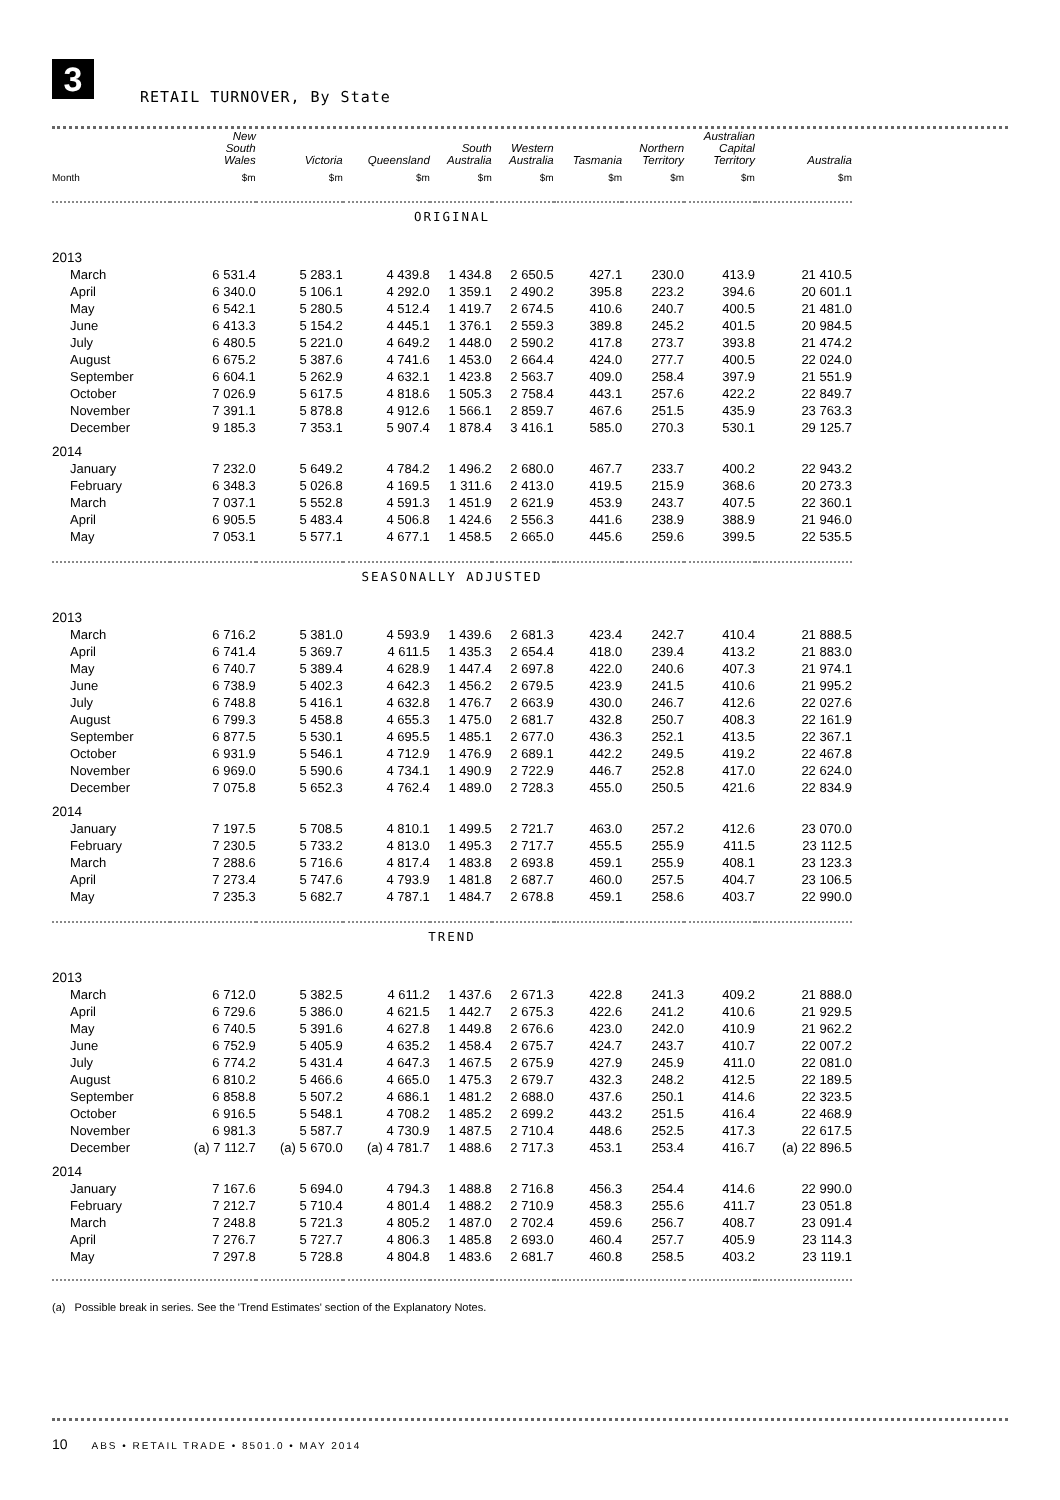3
RETAIL TURNOVER, By State
| | New South Wales | Victoria | Queensland | South Australia | Western Australia | Tasmania | Northern Territory | Australian Capital Territory | Australia |
| --- | --- | --- | --- | --- | --- | --- | --- | --- | --- |
| Month | $m | $m | $m | $m | $m | $m | $m | $m | $m |
| ORIGINAL | | | | | | | | | |
| 2013 | | | | | | | | | |
| March | 6 531.4 | 5 283.1 | 4 439.8 | 1 434.8 | 2 650.5 | 427.1 | 230.0 | 413.9 | 21 410.5 |
| April | 6 340.0 | 5 106.1 | 4 292.0 | 1 359.1 | 2 490.2 | 395.8 | 223.2 | 394.6 | 20 601.1 |
| May | 6 542.1 | 5 280.5 | 4 512.4 | 1 419.7 | 2 674.5 | 410.6 | 240.7 | 400.5 | 21 481.0 |
| June | 6 413.3 | 5 154.2 | 4 445.1 | 1 376.1 | 2 559.3 | 389.8 | 245.2 | 401.5 | 20 984.5 |
| July | 6 480.5 | 5 221.0 | 4 649.2 | 1 448.0 | 2 590.2 | 417.8 | 273.7 | 393.8 | 21 474.2 |
| August | 6 675.2 | 5 387.6 | 4 741.6 | 1 453.0 | 2 664.4 | 424.0 | 277.7 | 400.5 | 22 024.0 |
| September | 6 604.1 | 5 262.9 | 4 632.1 | 1 423.8 | 2 563.7 | 409.0 | 258.4 | 397.9 | 21 551.9 |
| October | 7 026.9 | 5 617.5 | 4 818.6 | 1 505.3 | 2 758.4 | 443.1 | 257.6 | 422.2 | 22 849.7 |
| November | 7 391.1 | 5 878.8 | 4 912.6 | 1 566.1 | 2 859.7 | 467.6 | 251.5 | 435.9 | 23 763.3 |
| December | 9 185.3 | 7 353.1 | 5 907.4 | 1 878.4 | 3 416.1 | 585.0 | 270.3 | 530.1 | 29 125.7 |
| 2014 | | | | | | | | | |
| January | 7 232.0 | 5 649.2 | 4 784.2 | 1 496.2 | 2 680.0 | 467.7 | 233.7 | 400.2 | 22 943.2 |
| February | 6 348.3 | 5 026.8 | 4 169.5 | 1 311.6 | 2 413.0 | 419.5 | 215.9 | 368.6 | 20 273.3 |
| March | 7 037.1 | 5 552.8 | 4 591.3 | 1 451.9 | 2 621.9 | 453.9 | 243.7 | 407.5 | 22 360.1 |
| April | 6 905.5 | 5 483.4 | 4 506.8 | 1 424.6 | 2 556.3 | 441.6 | 238.9 | 388.9 | 21 946.0 |
| May | 7 053.1 | 5 577.1 | 4 677.1 | 1 458.5 | 2 665.0 | 445.6 | 259.6 | 399.5 | 22 535.5 |
| SEASONALLY ADJUSTED | | | | | | | | | |
| 2013 | | | | | | | | | |
| March | 6 716.2 | 5 381.0 | 4 593.9 | 1 439.6 | 2 681.3 | 423.4 | 242.7 | 410.4 | 21 888.5 |
| April | 6 741.4 | 5 369.7 | 4 611.5 | 1 435.3 | 2 654.4 | 418.0 | 239.4 | 413.2 | 21 883.0 |
| May | 6 740.7 | 5 389.4 | 4 628.9 | 1 447.4 | 2 697.8 | 422.0 | 240.6 | 407.3 | 21 974.1 |
| June | 6 738.9 | 5 402.3 | 4 642.3 | 1 456.2 | 2 679.5 | 423.9 | 241.5 | 410.6 | 21 995.2 |
| July | 6 748.8 | 5 416.1 | 4 632.8 | 1 476.7 | 2 663.9 | 430.0 | 246.7 | 412.6 | 22 027.6 |
| August | 6 799.3 | 5 458.8 | 4 655.3 | 1 475.0 | 2 681.7 | 432.8 | 250.7 | 408.3 | 22 161.9 |
| September | 6 877.5 | 5 530.1 | 4 695.5 | 1 485.1 | 2 677.0 | 436.3 | 252.1 | 413.5 | 22 367.1 |
| October | 6 931.9 | 5 546.1 | 4 712.9 | 1 476.9 | 2 689.1 | 442.2 | 249.5 | 419.2 | 22 467.8 |
| November | 6 969.0 | 5 590.6 | 4 734.1 | 1 490.9 | 2 722.9 | 446.7 | 252.8 | 417.0 | 22 624.0 |
| December | 7 075.8 | 5 652.3 | 4 762.4 | 1 489.0 | 2 728.3 | 455.0 | 250.5 | 421.6 | 22 834.9 |
| 2014 | | | | | | | | | |
| January | 7 197.5 | 5 708.5 | 4 810.1 | 1 499.5 | 2 721.7 | 463.0 | 257.2 | 412.6 | 23 070.0 |
| February | 7 230.5 | 5 733.2 | 4 813.0 | 1 495.3 | 2 717.7 | 455.5 | 255.9 | 411.5 | 23 112.5 |
| March | 7 288.6 | 5 716.6 | 4 817.4 | 1 483.8 | 2 693.8 | 459.1 | 255.9 | 408.1 | 23 123.3 |
| April | 7 273.4 | 5 747.6 | 4 793.9 | 1 481.8 | 2 687.7 | 460.0 | 257.5 | 404.7 | 23 106.5 |
| May | 7 235.3 | 5 682.7 | 4 787.1 | 1 484.7 | 2 678.8 | 459.1 | 258.6 | 403.7 | 22 990.0 |
| TREND | | | | | | | | | |
| 2013 | | | | | | | | | |
| March | 6 712.0 | 5 382.5 | 4 611.2 | 1 437.6 | 2 671.3 | 422.8 | 241.3 | 409.2 | 21 888.0 |
| April | 6 729.6 | 5 386.0 | 4 621.5 | 1 442.7 | 2 675.3 | 422.6 | 241.2 | 410.6 | 21 929.5 |
| May | 6 740.5 | 5 391.6 | 4 627.8 | 1 449.8 | 2 676.6 | 423.0 | 242.0 | 410.9 | 21 962.2 |
| June | 6 752.9 | 5 405.9 | 4 635.2 | 1 458.4 | 2 675.7 | 424.7 | 243.7 | 410.7 | 22 007.2 |
| July | 6 774.2 | 5 431.4 | 4 647.3 | 1 467.5 | 2 675.9 | 427.9 | 245.9 | 411.0 | 22 081.0 |
| August | 6 810.2 | 5 466.6 | 4 665.0 | 1 475.3 | 2 679.7 | 432.3 | 248.2 | 412.5 | 22 189.5 |
| September | 6 858.8 | 5 507.2 | 4 686.1 | 1 481.2 | 2 688.0 | 437.6 | 250.1 | 414.6 | 22 323.5 |
| October | 6 916.5 | 5 548.1 | 4 708.2 | 1 485.2 | 2 699.2 | 443.2 | 251.5 | 416.4 | 22 468.9 |
| November | 6 981.3 | 5 587.7 | 4 730.9 | 1 487.5 | 2 710.4 | 448.6 | 252.5 | 417.3 | 22 617.5 |
| December | (a) 7 112.7 | (a) 5 670.0 | (a) 4 781.7 | 1 488.6 | 2 717.3 | 453.1 | 253.4 | 416.7 | (a) 22 896.5 |
| 2014 | | | | | | | | | |
| January | 7 167.6 | 5 694.0 | 4 794.3 | 1 488.8 | 2 716.8 | 456.3 | 254.4 | 414.6 | 22 990.0 |
| February | 7 212.7 | 5 710.4 | 4 801.4 | 1 488.2 | 2 710.9 | 458.3 | 255.6 | 411.7 | 23 051.8 |
| March | 7 248.8 | 5 721.3 | 4 805.2 | 1 487.0 | 2 702.4 | 459.6 | 256.7 | 408.7 | 23 091.4 |
| April | 7 276.7 | 5 727.7 | 4 806.3 | 1 485.8 | 2 693.0 | 460.4 | 257.7 | 405.9 | 23 114.3 |
| May | 7 297.8 | 5 728.8 | 4 804.8 | 1 483.6 | 2 681.7 | 460.8 | 258.5 | 403.2 | 23 119.1 |
(a) Possible break in series. See the 'Trend Estimates' section of the Explanatory Notes.
10 ABS • RETAIL TRADE • 8501.0 • MAY 2014